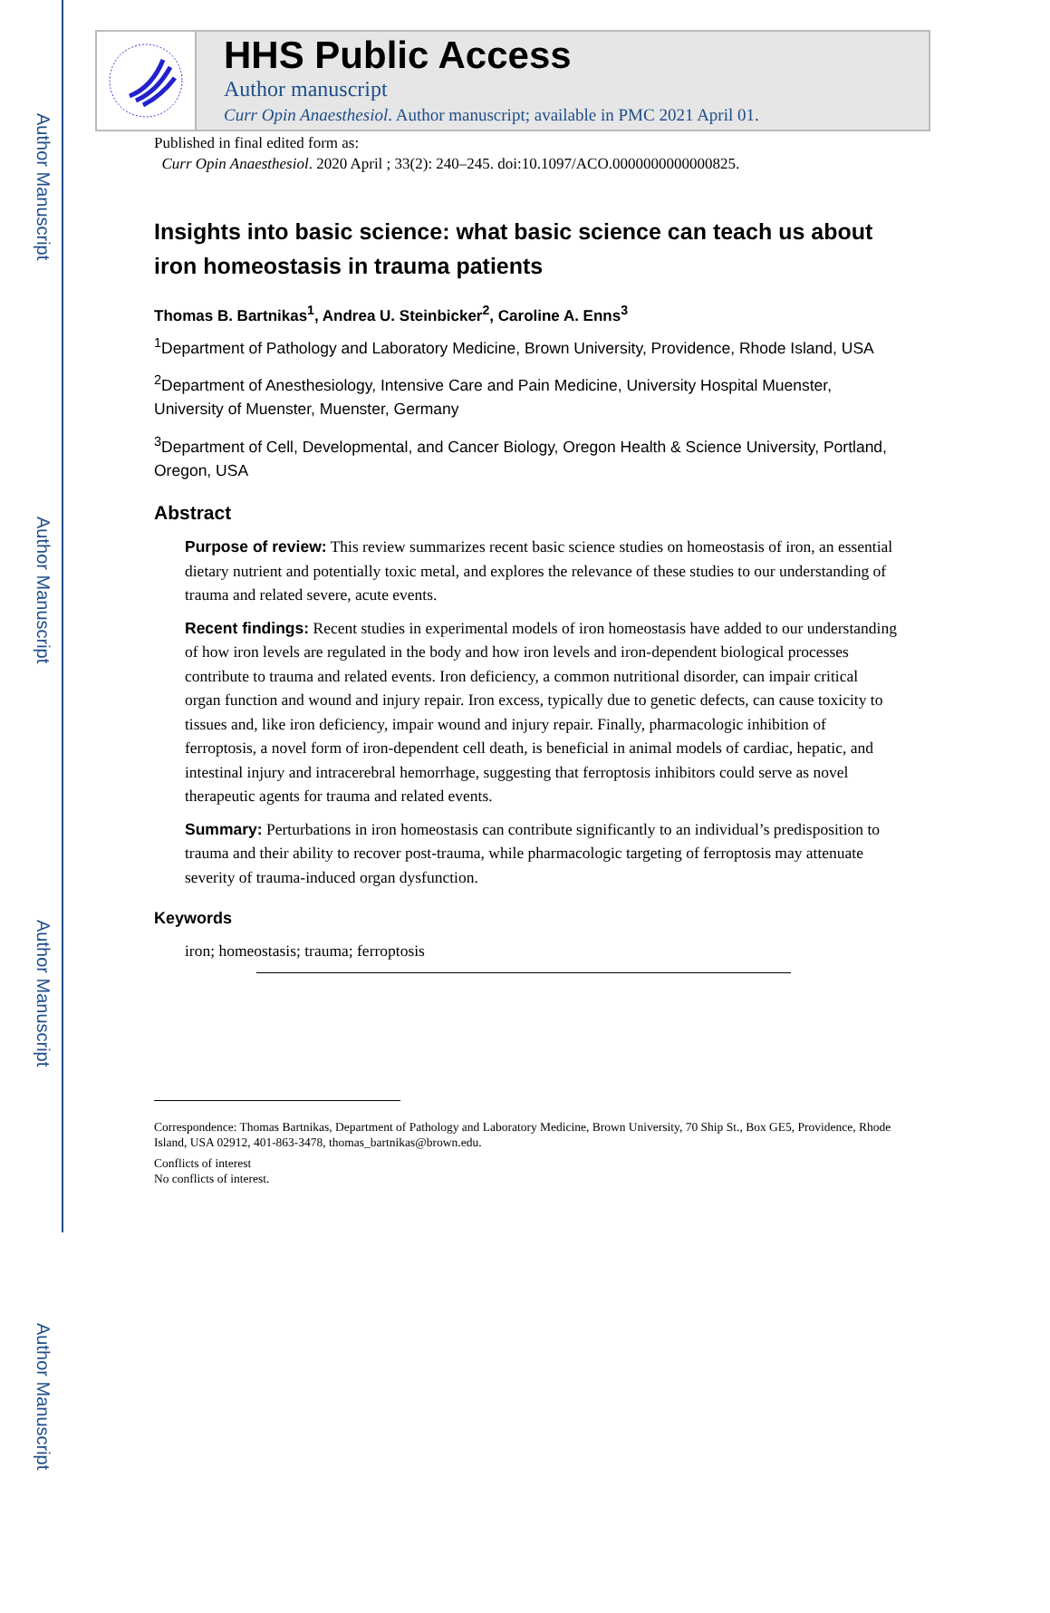Author Manuscript
Author Manuscript
Author Manuscript
Author Manuscript
HHS Public Access
Author manuscript
Curr Opin Anaesthesiol. Author manuscript; available in PMC 2021 April 01.
Published in final edited form as:
Curr Opin Anaesthesiol. 2020 April ; 33(2): 240–245. doi:10.1097/ACO.0000000000000825.
Insights into basic science: what basic science can teach us about iron homeostasis in trauma patients
Thomas B. Bartnikas<sup>1</sup>, Andrea U. Steinbicker<sup>2</sup>, Caroline A. Enns<sup>3</sup>
<sup>1</sup> Department of Pathology and Laboratory Medicine, Brown University, Providence, Rhode Island, USA
<sup>2</sup> Department of Anesthesiology, Intensive Care and Pain Medicine, University Hospital Muenster, University of Muenster, Muenster, Germany
<sup>3</sup> Department of Cell, Developmental, and Cancer Biology, Oregon Health & Science University, Portland, Oregon, USA
Abstract
Purpose of review: This review summarizes recent basic science studies on homeostasis of iron, an essential dietary nutrient and potentially toxic metal, and explores the relevance of these studies to our understanding of trauma and related severe, acute events.
Recent findings: Recent studies in experimental models of iron homeostasis have added to our understanding of how iron levels are regulated in the body and how iron levels and iron-dependent biological processes contribute to trauma and related events. Iron deficiency, a common nutritional disorder, can impair critical organ function and wound and injury repair. Iron excess, typically due to genetic defects, can cause toxicity to tissues and, like iron deficiency, impair wound and injury repair. Finally, pharmacologic inhibition of ferroptosis, a novel form of iron-dependent cell death, is beneficial in animal models of cardiac, hepatic, and intestinal injury and intracerebral hemorrhage, suggesting that ferroptosis inhibitors could serve as novel therapeutic agents for trauma and related events.
Summary: Perturbations in iron homeostasis can contribute significantly to an individual’s predisposition to trauma and their ability to recover post-trauma, while pharmacologic targeting of ferroptosis may attenuate severity of trauma-induced organ dysfunction.
Keywords
iron; homeostasis; trauma; ferroptosis
Correspondence: Thomas Bartnikas, Department of Pathology and Laboratory Medicine, Brown University, 70 Ship St., Box GE5, Providence, Rhode Island, USA 02912, 401-863-3478, thomas_bartnikas@brown.edu.
Conflicts of interest
No conflicts of interest.